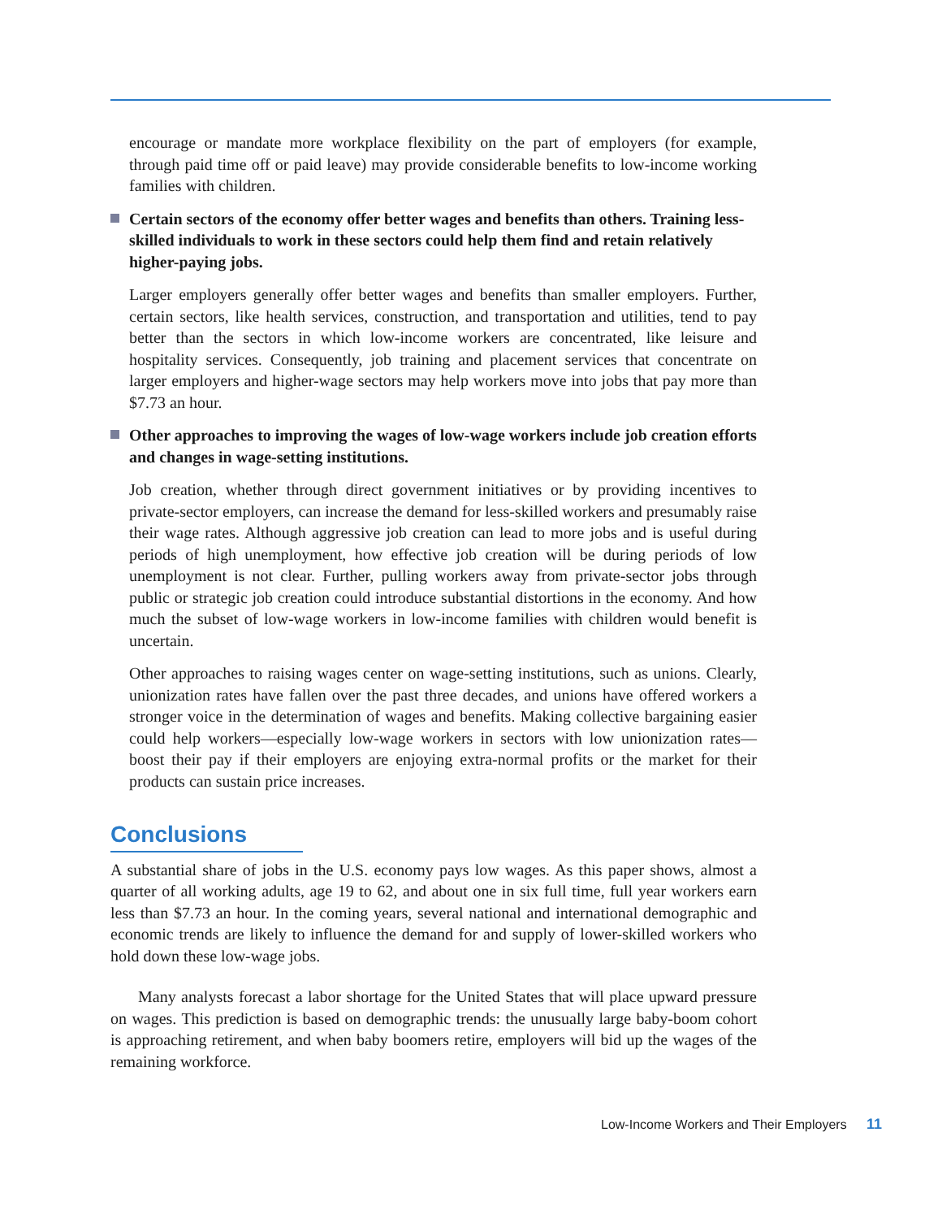encourage or mandate more workplace flexibility on the part of employers (for example, through paid time off or paid leave) may provide considerable benefits to low-income working families with children.
Certain sectors of the economy offer better wages and benefits than others. Training less-skilled individuals to work in these sectors could help them find and retain relatively higher-paying jobs.
Larger employers generally offer better wages and benefits than smaller employers. Further, certain sectors, like health services, construction, and transportation and utilities, tend to pay better than the sectors in which low-income workers are concentrated, like leisure and hospitality services. Consequently, job training and placement services that concentrate on larger employers and higher-wage sectors may help workers move into jobs that pay more than $7.73 an hour.
Other approaches to improving the wages of low-wage workers include job creation efforts and changes in wage-setting institutions.
Job creation, whether through direct government initiatives or by providing incentives to private-sector employers, can increase the demand for less-skilled workers and presumably raise their wage rates. Although aggressive job creation can lead to more jobs and is useful during periods of high unemployment, how effective job creation will be during periods of low unemployment is not clear. Further, pulling workers away from private-sector jobs through public or strategic job creation could introduce substantial distortions in the economy. And how much the subset of low-wage workers in low-income families with children would benefit is uncertain.
Other approaches to raising wages center on wage-setting institutions, such as unions. Clearly, unionization rates have fallen over the past three decades, and unions have offered workers a stronger voice in the determination of wages and benefits. Making collective bargaining easier could help workers—especially low-wage workers in sectors with low unionization rates—boost their pay if their employers are enjoying extra-normal profits or the market for their products can sustain price increases.
Conclusions
A substantial share of jobs in the U.S. economy pays low wages. As this paper shows, almost a quarter of all working adults, age 19 to 62, and about one in six full time, full year workers earn less than $7.73 an hour. In the coming years, several national and international demographic and economic trends are likely to influence the demand for and supply of lower-skilled workers who hold down these low-wage jobs.
Many analysts forecast a labor shortage for the United States that will place upward pressure on wages. This prediction is based on demographic trends: the unusually large baby-boom cohort is approaching retirement, and when baby boomers retire, employers will bid up the wages of the remaining workforce.
Low-Income Workers and Their Employers 11